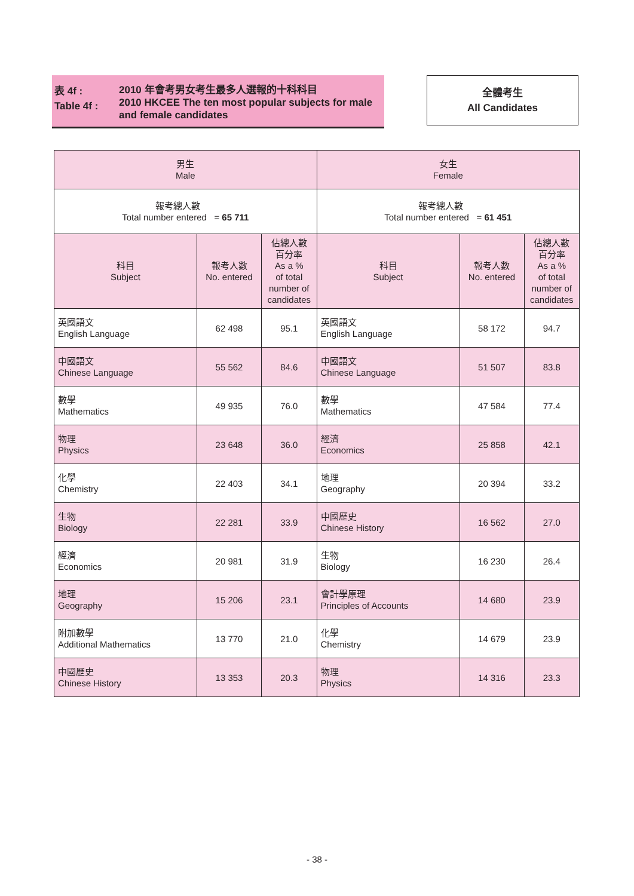表 4f :
Table 4f :
2010 年會考男女考生最多人選報的十科科目
2010 HKCEE The ten most popular subjects for male and female candidates
全體考生
All Candidates
| 男生 Male | | | 女生 Female | | |
| --- | --- | --- | --- | --- | --- |
| 報考總人數 Total number entered = 65 711 | | | 報考總人數 Total number entered = 61 451 | | |
| 科目 Subject | 報考人數 No. entered | 佔總人數 百分率 As a % of total number of candidates | 科目 Subject | 報考人數 No. entered | 佔總人數 百分率 As a % of total number of candidates |
| 英國語文 English Language | 62 498 | 95.1 | 英國語文 English Language | 58 172 | 94.7 |
| 中國語文 Chinese Language | 55 562 | 84.6 | 中國語文 Chinese Language | 51 507 | 83.8 |
| 數學 Mathematics | 49 935 | 76.0 | 數學 Mathematics | 47 584 | 77.4 |
| 物理 Physics | 23 648 | 36.0 | 經濟 Economics | 25 858 | 42.1 |
| 化學 Chemistry | 22 403 | 34.1 | 地理 Geography | 20 394 | 33.2 |
| 生物 Biology | 22 281 | 33.9 | 中國歷史 Chinese History | 16 562 | 27.0 |
| 經濟 Economics | 20 981 | 31.9 | 生物 Biology | 16 230 | 26.4 |
| 地理 Geography | 15 206 | 23.1 | 會計學原理 Principles of Accounts | 14 680 | 23.9 |
| 附加數學 Additional Mathematics | 13 770 | 21.0 | 化學 Chemistry | 14 679 | 23.9 |
| 中國歷史 Chinese History | 13 353 | 20.3 | 物理 Physics | 14 316 | 23.3 |
- 38 -